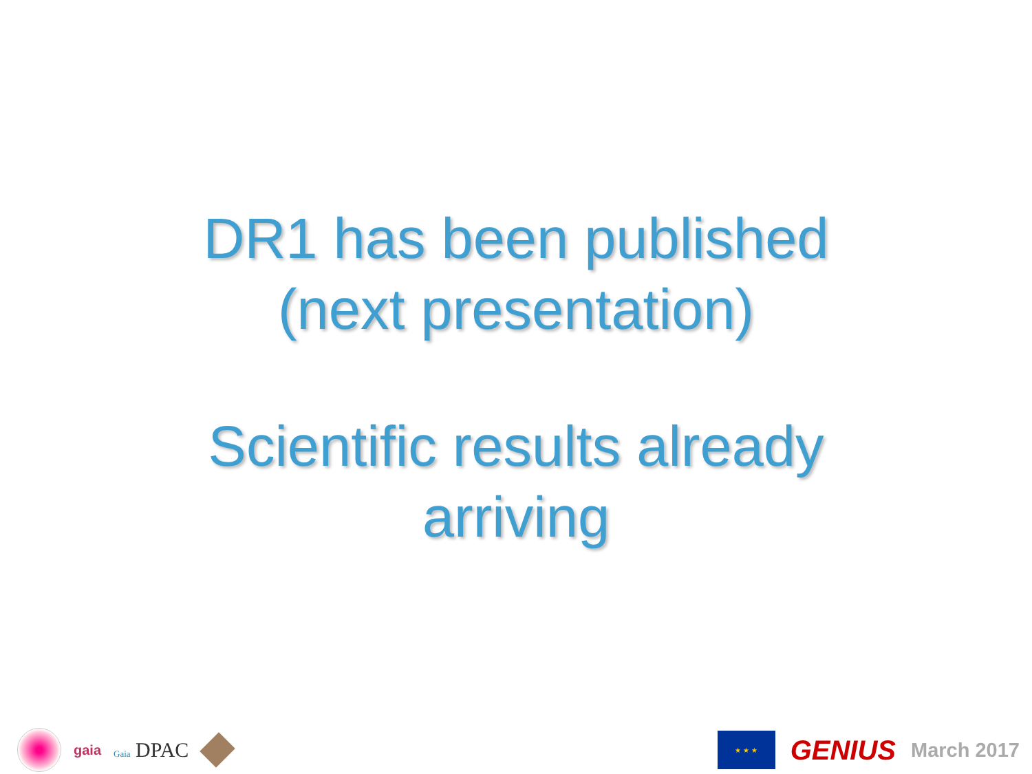DR1 has been published
(next presentation)
Scientific results already
arriving
gaia Gaia DPAC
★ ★ ★
GENIUS March 2017